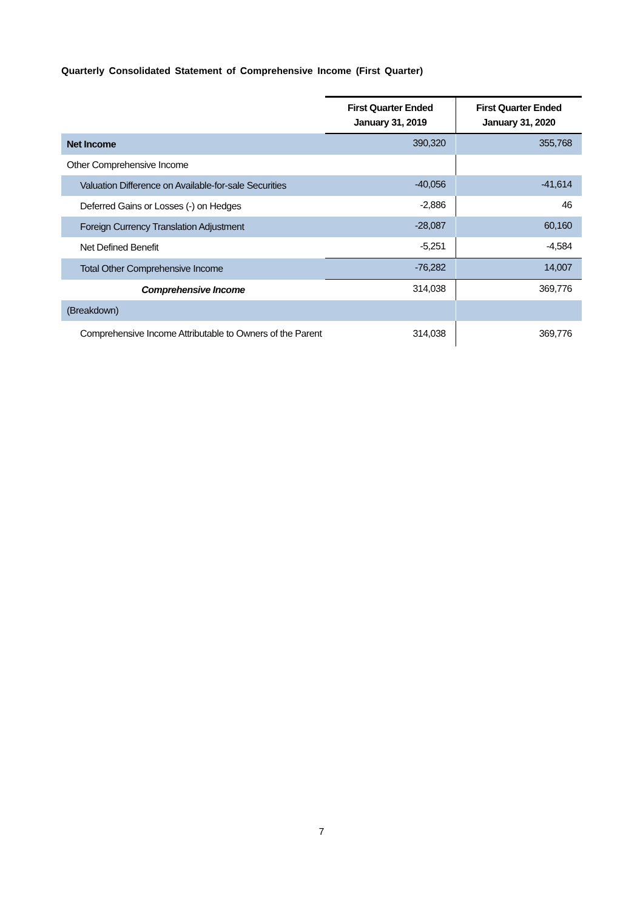Quarterly Consolidated Statement of Comprehensive Income (First Quarter)
| | First Quarter Ended January 31, 2019 | First Quarter Ended January 31, 2020 |
| --- | --- | --- |
| Net Income | 390,320 | 355,768 |
| Other Comprehensive Income | | |
| Valuation Difference on Available-for-sale Securities | -40,056 | -41,614 |
| Deferred Gains or Losses (-) on Hedges | -2,886 | 46 |
| Foreign Currency Translation Adjustment | -28,087 | 60,160 |
| Net Defined Benefit | -5,251 | -4,584 |
| Total Other Comprehensive Income | -76,282 | 14,007 |
| Comprehensive Income | 314,038 | 369,776 |
| (Breakdown) | | |
| Comprehensive Income Attributable to Owners of the Parent | 314,038 | 369,776 |
7